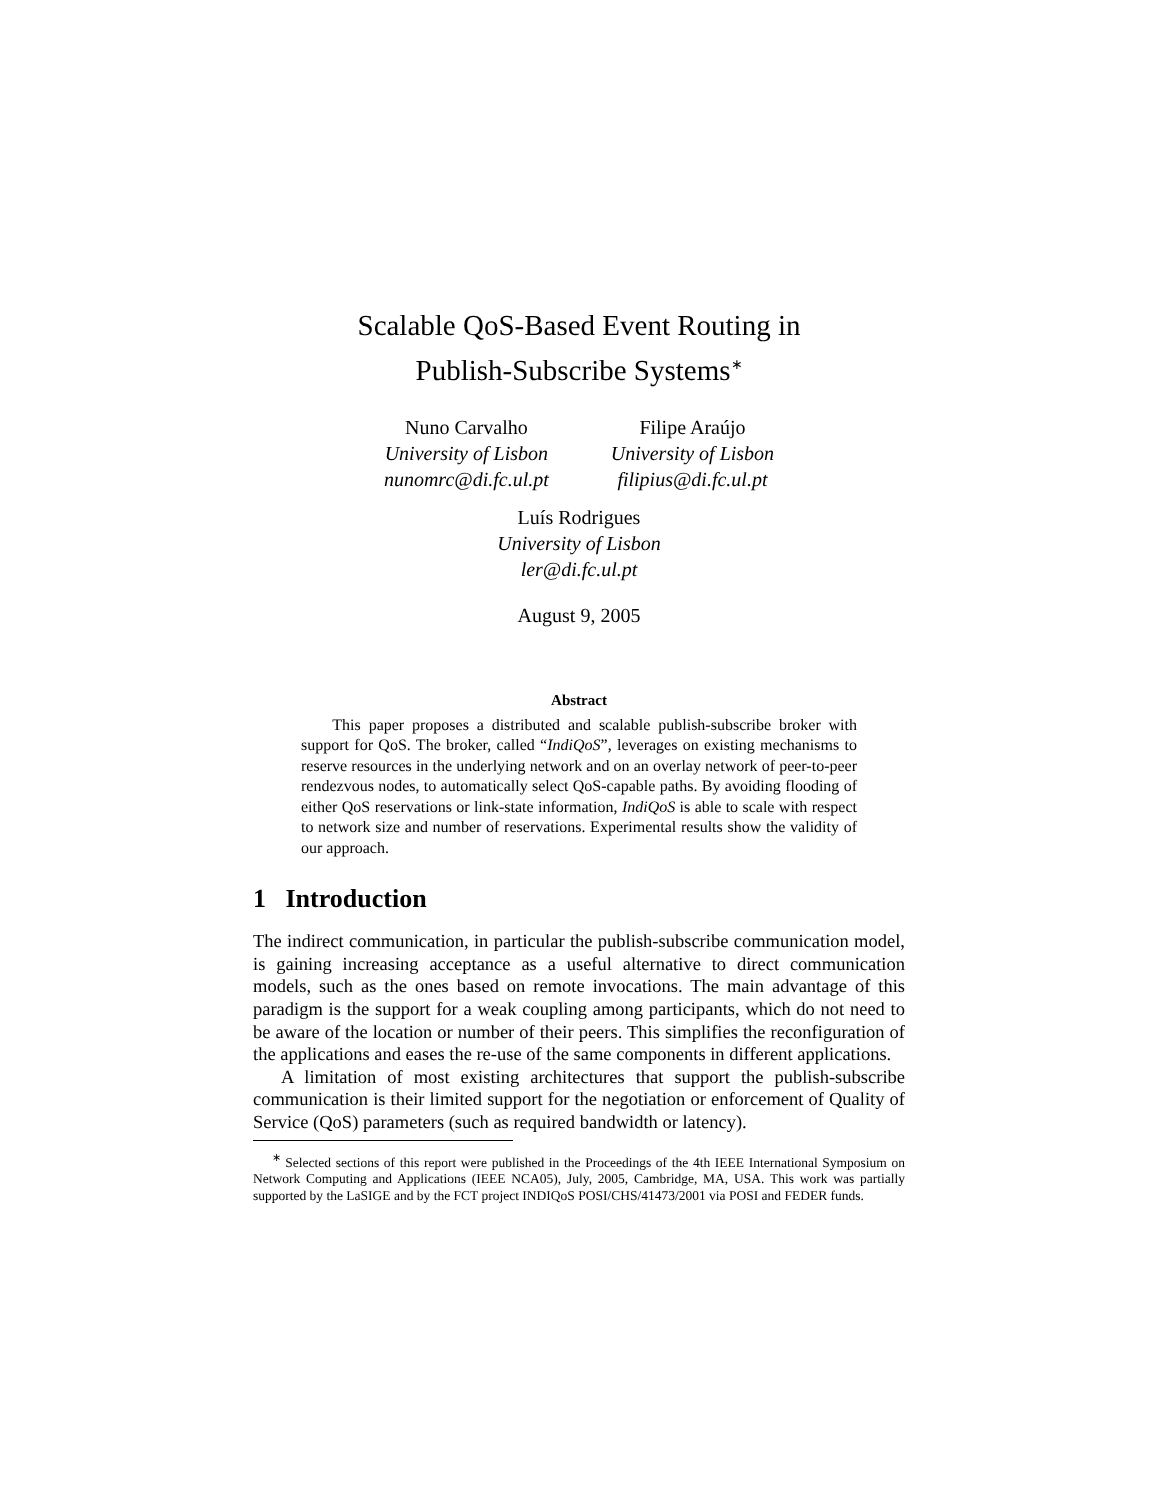Scalable QoS-Based Event Routing in
Publish-Subscribe Systems<sup>∗</sup>
Nuno Carvalho
University of Lisbon
nunomrc@di.fc.ul.pt
Filipe Araújo
University of Lisbon
filipius@di.fc.ul.pt
Luís Rodrigues
University of Lisbon
ler@di.fc.ul.pt
August 9, 2005
Abstract
This paper proposes a distributed and scalable publish-subscribe broker with support for QoS. The broker, called “IndiQoS”, leverages on existing mechanisms to reserve resources in the underlying network and on an overlay network of peer-to-peer rendezvous nodes, to automatically select QoS-capable paths. By avoiding flooding of either QoS reservations or link-state information, IndiQoS is able to scale with respect to network size and number of reservations. Experimental results show the validity of our approach.
1 Introduction
The indirect communication, in particular the publish-subscribe communication model, is gaining increasing acceptance as a useful alternative to direct communication models, such as the ones based on remote invocations. The main advantage of this paradigm is the support for a weak coupling among participants, which do not need to be aware of the location or number of their peers. This simplifies the reconfiguration of the applications and eases the re-use of the same components in different applications.
A limitation of most existing architectures that support the publish-subscribe communication is their limited support for the negotiation or enforcement of Quality of Service (QoS) parameters (such as required bandwidth or latency).
<sup>∗</sup> Selected sections of this report were published in the Proceedings of the 4th IEEE International Symposium on Network Computing and Applications (IEEE NCA05), July, 2005, Cambridge, MA, USA. This work was partially supported by the LaSIGE and by the FCT project INDIQoS POSI/CHS/41473/2001 via POSI and FEDER funds.